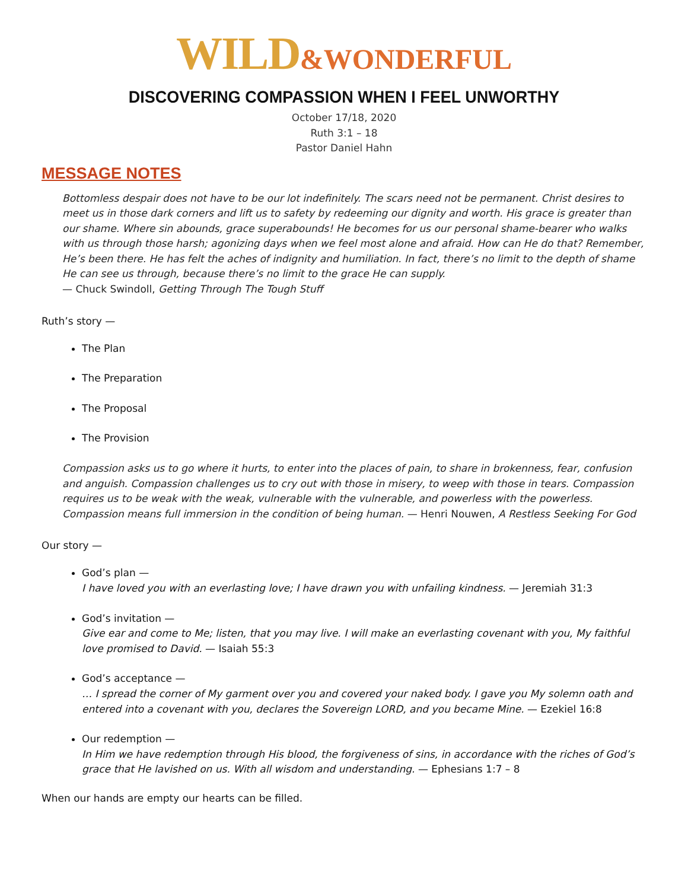WILD&WONDERFUL
DISCOVERING COMPASSION WHEN I FEEL UNWORTHY
October 17/18, 2020
Ruth 3:1 – 18
Pastor Daniel Hahn
MESSAGE NOTES
Bottomless despair does not have to be our lot indefinitely. The scars need not be permanent. Christ desires to meet us in those dark corners and lift us to safety by redeeming our dignity and worth. His grace is greater than our shame. Where sin abounds, grace superabounds! He becomes for us our personal shame-bearer who walks with us through those harsh; agonizing days when we feel most alone and afraid. How can He do that? Remember, He’s been there. He has felt the aches of indignity and humiliation. In fact, there’s no limit to the depth of shame He can see us through, because there’s no limit to the grace He can supply.
— Chuck Swindoll, Getting Through The Tough Stuff
Ruth’s story —
The Plan
The Preparation
The Proposal
The Provision
Compassion asks us to go where it hurts, to enter into the places of pain, to share in brokenness, fear, confusion and anguish. Compassion challenges us to cry out with those in misery, to weep with those in tears. Compassion requires us to be weak with the weak, vulnerable with the vulnerable, and powerless with the powerless. Compassion means full immersion in the condition of being human. — Henri Nouwen, A Restless Seeking For God
Our story —
God’s plan —
I have loved you with an everlasting love; I have drawn you with unfailing kindness. — Jeremiah 31:3
God’s invitation —
Give ear and come to Me; listen, that you may live. I will make an everlasting covenant with you, My faithful love promised to David. — Isaiah 55:3
God’s acceptance —
… I spread the corner of My garment over you and covered your naked body. I gave you My solemn oath and entered into a covenant with you, declares the Sovereign LORD, and you became Mine. — Ezekiel 16:8
Our redemption —
In Him we have redemption through His blood, the forgiveness of sins, in accordance with the riches of God’s grace that He lavished on us. With all wisdom and understanding. — Ephesians 1:7 – 8
When our hands are empty our hearts can be filled.